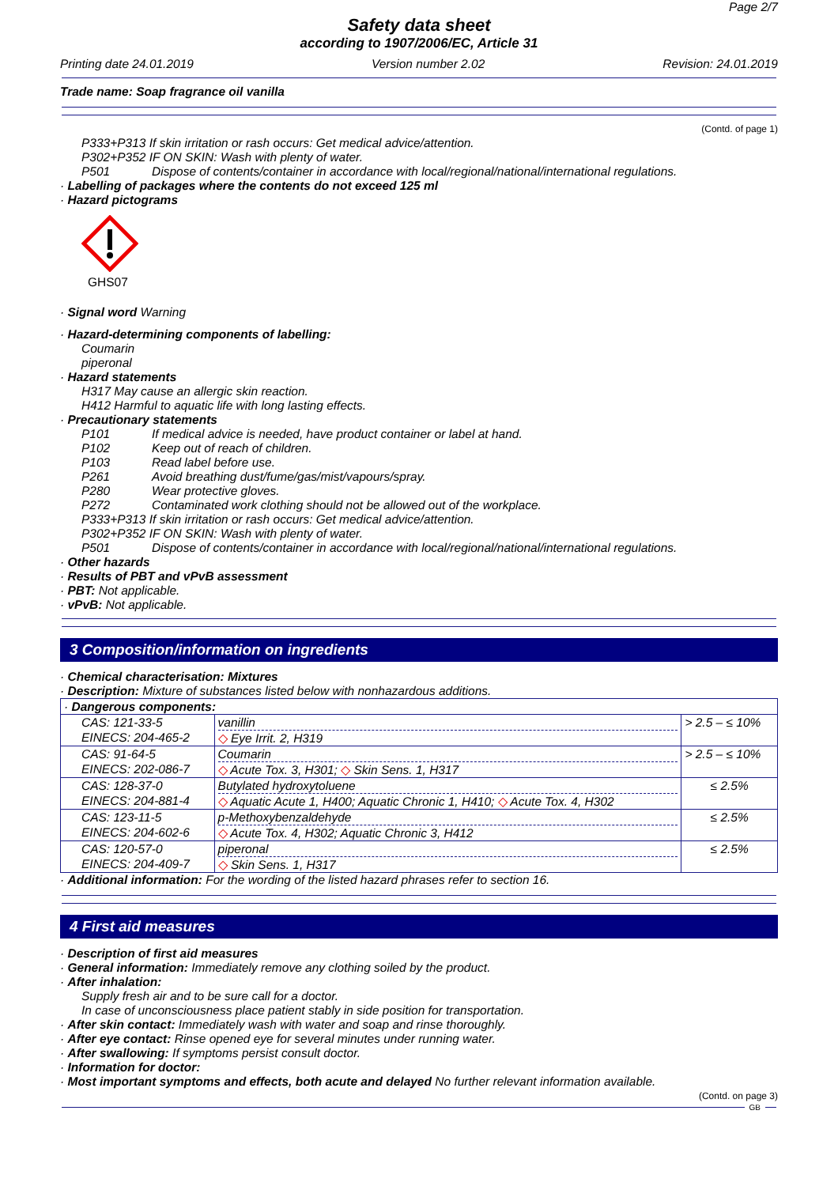Page 2/7
Safety data sheet
according to 1907/2006/EC, Article 31
Printing date 24.01.2019 Version number 2.02 Revision: 24.01.2019
Trade name: Soap fragrance oil vanilla
(Contd. of page 1)
P333+P313 If skin irritation or rash occurs: Get medical advice/attention.
P302+P352 IF ON SKIN: Wash with plenty of water.
P501 Dispose of contents/container in accordance with local/regional/national/international regulations.
· Labelling of packages where the contents do not exceed 125 ml
· Hazard pictograms
GHS07
· Signal word Warning
· Hazard-determining components of labelling:
Coumarin
piperonal
· Hazard statements
H317 May cause an allergic skin reaction.
H412 Harmful to aquatic life with long lasting effects.
· Precautionary statements
P101 If medical advice is needed, have product container or label at hand.
P102 Keep out of reach of children.
P103 Read label before use.
P261 Avoid breathing dust/fume/gas/mist/vapours/spray.
P280 Wear protective gloves.
P272 Contaminated work clothing should not be allowed out of the workplace.
P333+P313 If skin irritation or rash occurs: Get medical advice/attention.
P302+P352 IF ON SKIN: Wash with plenty of water.
P501 Dispose of contents/container in accordance with local/regional/national/international regulations.
· Other hazards
· Results of PBT and vPvB assessment
· PBT: Not applicable.
· vPvB: Not applicable.
3 Composition/information on ingredients
· Chemical characterisation: Mixtures
· Description: Mixture of substances listed below with nonhazardous additions.
| · Dangerous components: | | |
| CAS: 121-33-5 EINECS: 204-465-2 | vanillin ◇ Eye Irrit. 2, H319 | > 2.5 – ≤ 10% |
| CAS: 91-64-5 EINECS: 202-086-7 | Coumarin ◇ Acute Tox. 3, H301; ◇ Skin Sens. 1, H317 | > 2.5 – ≤ 10% |
| CAS: 128-37-0 EINECS: 204-881-4 | Butylated hydroxytoluene ◇ Aquatic Acute 1, H400; Aquatic Chronic 1, H410; ◇ Acute Tox. 4, H302 | ≤ 2.5% |
| CAS: 123-11-5 EINECS: 204-602-6 | p-Methoxybenzaldehyde ◇ Acute Tox. 4, H302; Aquatic Chronic 3, H412 | ≤ 2.5% |
| CAS: 120-57-0 EINECS: 204-409-7 | piperonal ◇ Skin Sens. 1, H317 | ≤ 2.5% |
· Additional information: For the wording of the listed hazard phrases refer to section 16.
4 First aid measures
· Description of first aid measures
· General information: Immediately remove any clothing soiled by the product.
· After inhalation:
Supply fresh air and to be sure call for a doctor.
In case of unconsciousness place patient stably in side position for transportation.
· After skin contact: Immediately wash with water and soap and rinse thoroughly.
· After eye contact: Rinse opened eye for several minutes under running water.
· After swallowing: If symptoms persist consult doctor.
· Information for doctor:
· Most important symptoms and effects, both acute and delayed No further relevant information available.
(Contd. on page 3)
GB